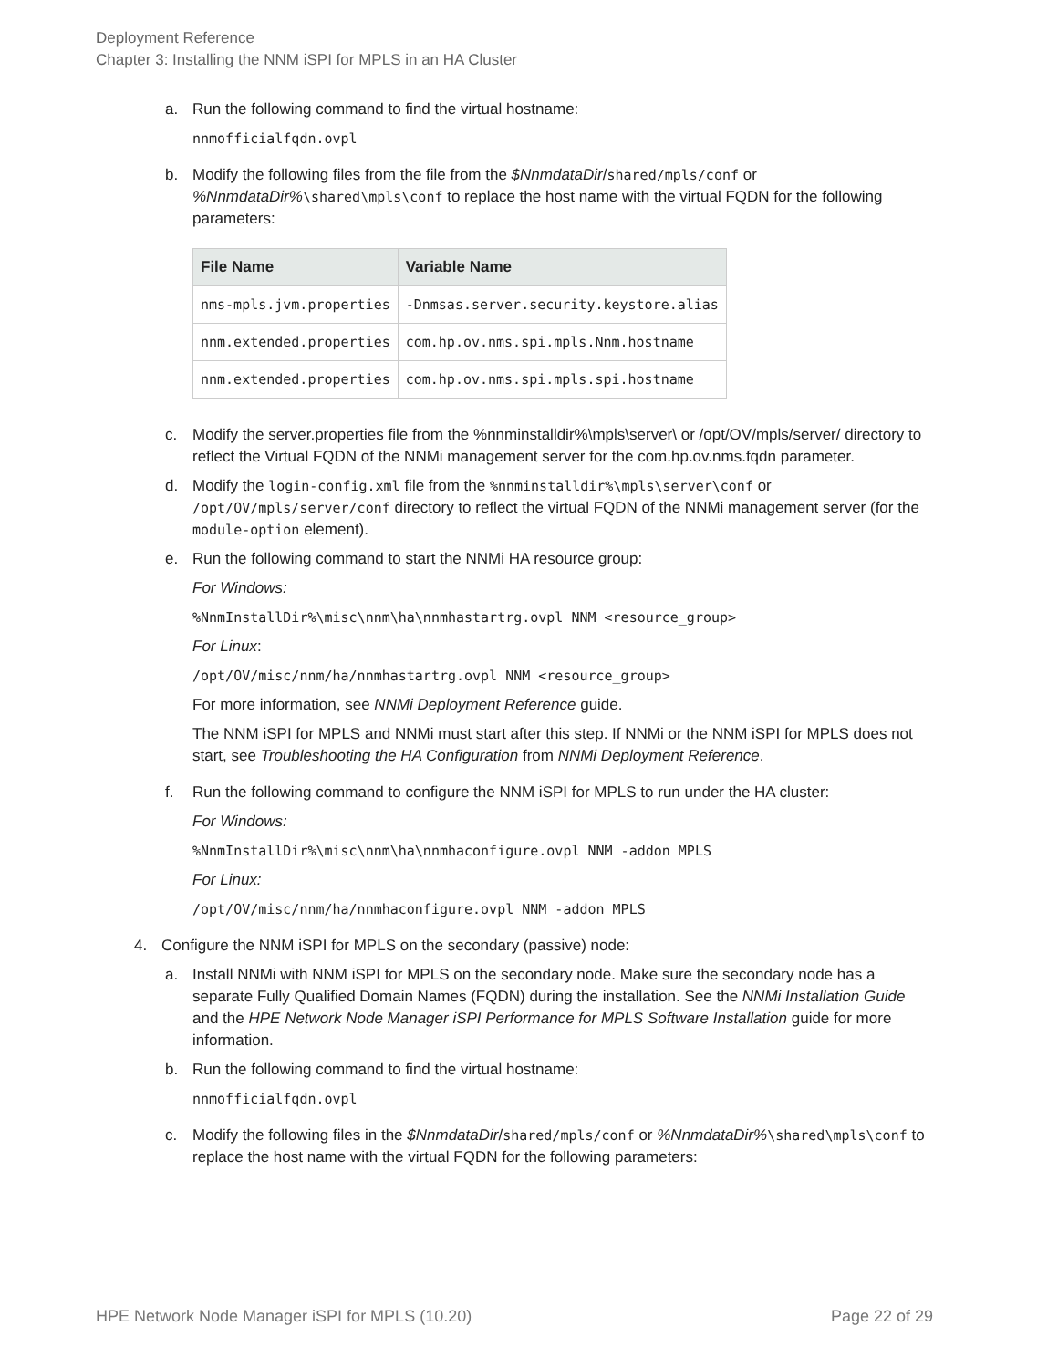Deployment Reference
Chapter 3: Installing the NNM iSPI for MPLS in an HA Cluster
a. Run the following command to find the virtual hostname:
nnmofficialfqdn.ovpl
b. Modify the following files from the file from the $NnmdataDir/shared/mpls/conf or %NnmdataDir%\shared\mpls\conf to replace the host name with the virtual FQDN for the following parameters:
| File Name | Variable Name |
| --- | --- |
| nms-mpls.jvm.properties | -Dnmsas.server.security.keystore.alias |
| nnm.extended.properties | com.hp.ov.nms.spi.mpls.Nnm.hostname |
| nnm.extended.properties | com.hp.ov.nms.spi.mpls.spi.hostname |
c. Modify the server.properties file from the %nnminstalldir%\mpls\server\ or /opt/OV/mpls/server/ directory to reflect the Virtual FQDN of the NNMi management server for the com.hp.ov.nms.fqdn parameter.
d. Modify the login-config.xml file from the %nnminstalldir%\mpls\server\conf or /opt/OV/mpls/server/conf directory to reflect the virtual FQDN of the NNMi management server (for the module-option element).
e. Run the following command to start the NNMi HA resource group:
For Windows:
%NnmInstallDir%\misc\nnm\ha\nnmhastartrg.ovpl NNM <resource_group>
For Linux:
/opt/OV/misc/nnm/ha/nnmhastartrg.ovpl NNM <resource_group>
For more information, see NNMi Deployment Reference guide.
The NNM iSPI for MPLS and NNMi must start after this step. If NNMi or the NNM iSPI for MPLS does not start, see Troubleshooting the HA Configuration from NNMi Deployment Reference.
f. Run the following command to configure the NNM iSPI for MPLS to run under the HA cluster:
For Windows:
%NnmInstallDir%\misc\nnm\ha\nnmhaconfigure.ovpl NNM -addon MPLS
For Linux:
/opt/OV/misc/nnm/ha/nnmhaconfigure.ovpl NNM -addon MPLS
4. Configure the NNM iSPI for MPLS on the secondary (passive) node:
a. Install NNMi with NNM iSPI for MPLS on the secondary node. Make sure the secondary node has a separate Fully Qualified Domain Names (FQDN) during the installation. See the NNMi Installation Guide and the HPE Network Node Manager iSPI Performance for MPLS Software Installation guide for more information.
b. Run the following command to find the virtual hostname:
nnmofficialfqdn.ovpl
c. Modify the following files in the $NnmdataDir/shared/mpls/conf or %NnmdataDir%\shared\mpls\conf to replace the host name with the virtual FQDN for the following parameters:
HPE Network Node Manager iSPI for MPLS (10.20) Page 22 of 29